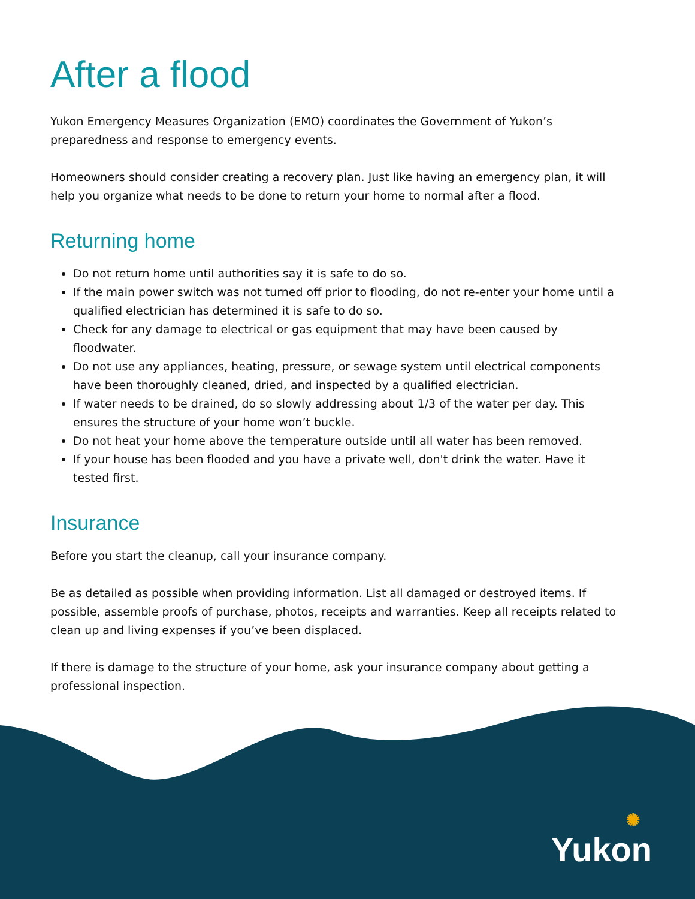After a flood
Yukon Emergency Measures Organization (EMO) coordinates the Government of Yukon’s preparedness and response to emergency events.
Homeowners should consider creating a recovery plan. Just like having an emergency plan, it will help you organize what needs to be done to return your home to normal after a flood.
Returning home
Do not return home until authorities say it is safe to do so.
If the main power switch was not turned off prior to flooding, do not re-enter your home until a qualified electrician has determined it is safe to do so.
Check for any damage to electrical or gas equipment that may have been caused by floodwater.
Do not use any appliances, heating, pressure, or sewage system until electrical components have been thoroughly cleaned, dried, and inspected by a qualified electrician.
If water needs to be drained, do so slowly addressing about 1/3 of the water per day. This ensures the structure of your home won’t buckle.
Do not heat your home above the temperature outside until all water has been removed.
If your house has been flooded and you have a private well, don't drink the water. Have it tested first.
Insurance
Before you start the cleanup, call your insurance company.
Be as detailed as possible when providing information. List all damaged or destroyed items. If possible, assemble proofs of purchase, photos, receipts and warranties. Keep all receipts related to clean up and living expenses if you’ve been displaced.
If there is damage to the structure of your home, ask your insurance company about getting a professional inspection.
✺
Yukon